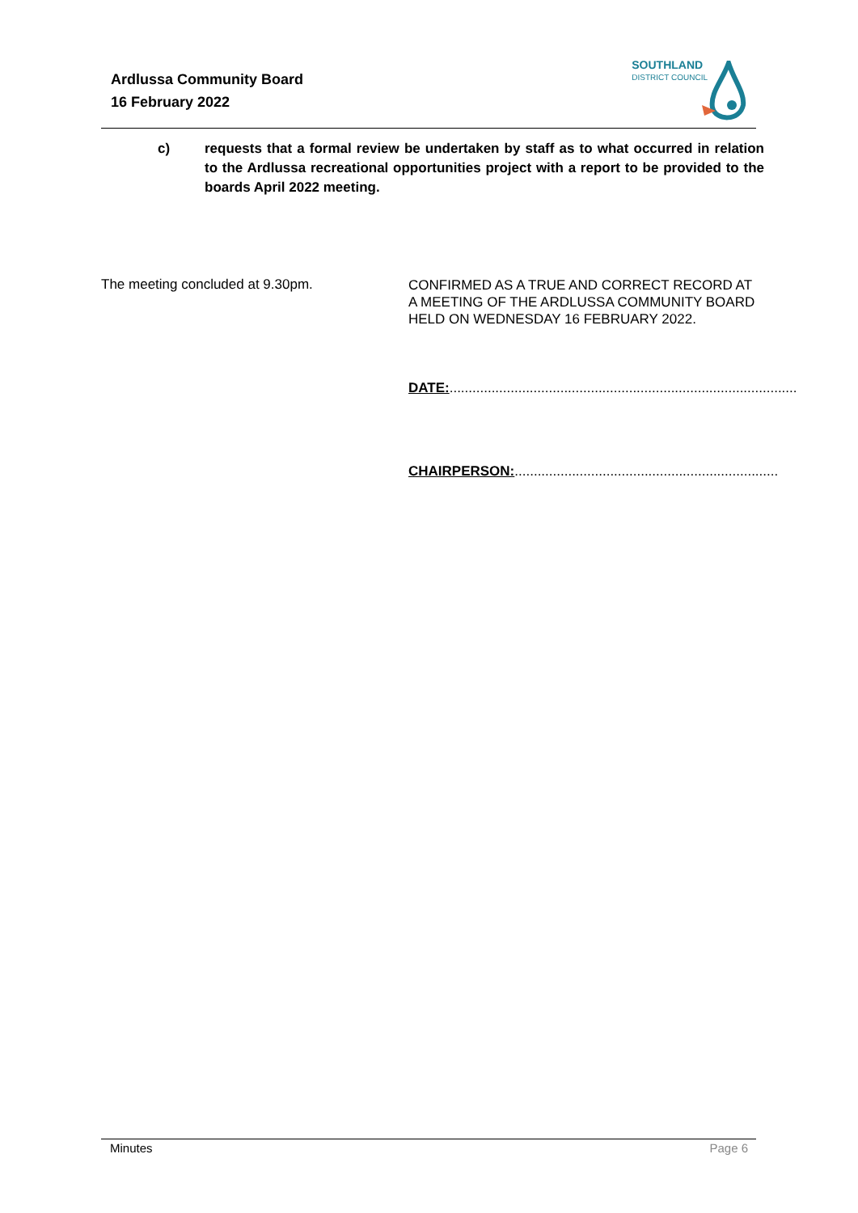Ardlussa Community Board
16 February 2022
SOUTHLAND
DISTRICT COUNCIL
c) requests that a formal review be undertaken by staff as to what occurred in relation to the Ardlussa recreational opportunities project with a report to be provided to the boards April 2022 meeting.
The meeting concluded at 9.30pm.
CONFIRMED AS A TRUE AND CORRECT RECORD AT A MEETING OF THE ARDLUSSA COMMUNITY BOARD HELD ON WEDNESDAY 16 FEBRUARY 2022.
DATE:...........................................................................................
CHAIRPERSON:.....................................................................
Minutes Page 6